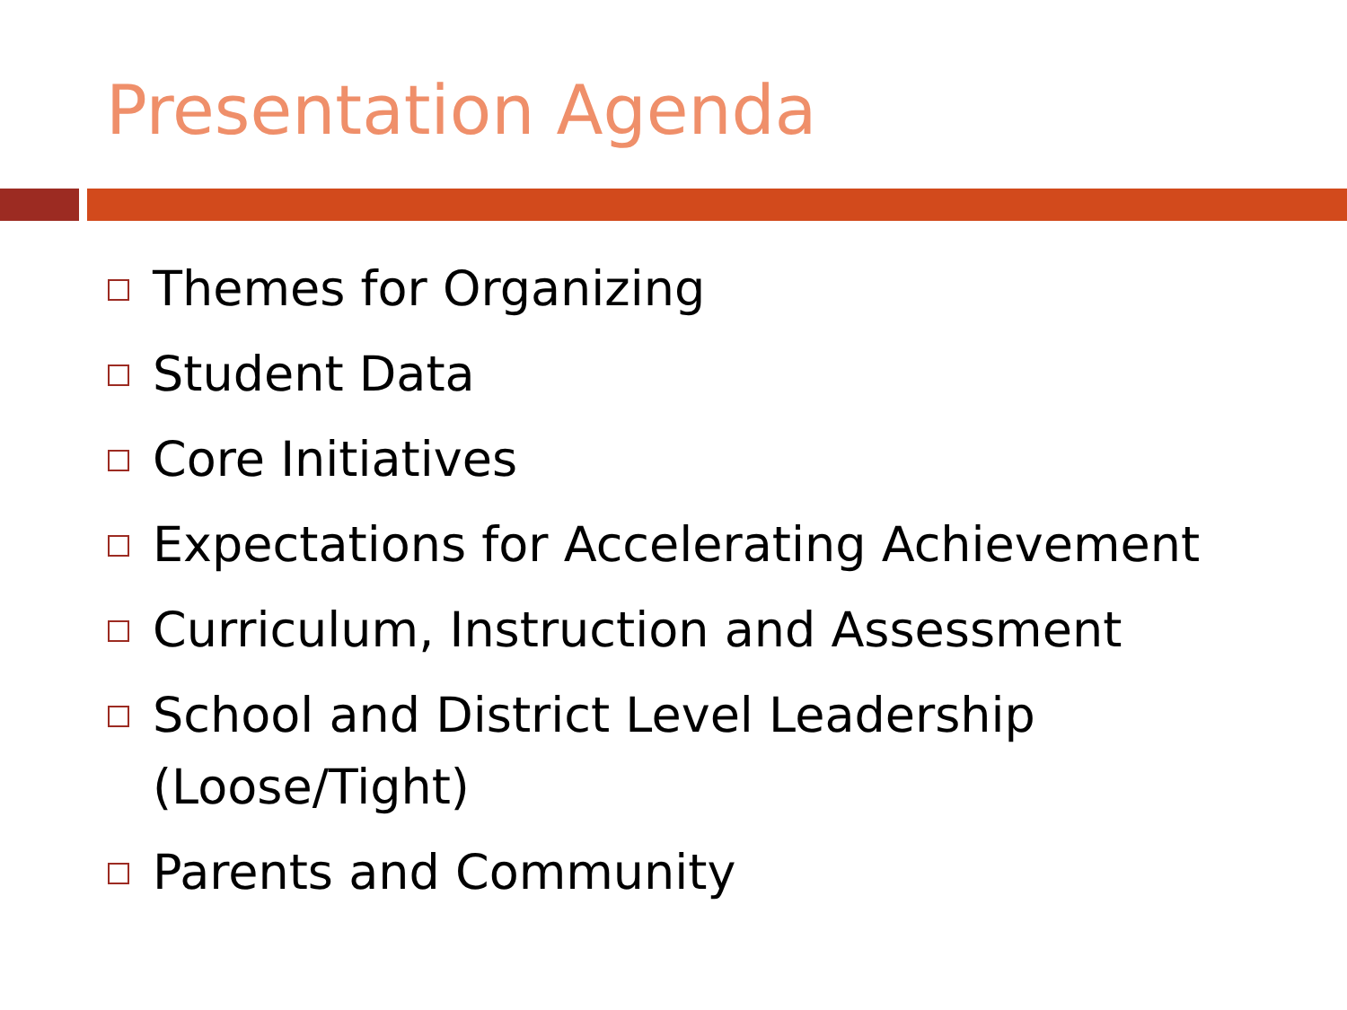Presentation Agenda
Themes for Organizing
Student Data
Core Initiatives
Expectations for Accelerating Achievement
Curriculum, Instruction and Assessment
School and District Level Leadership (Loose/Tight)
Parents and Community